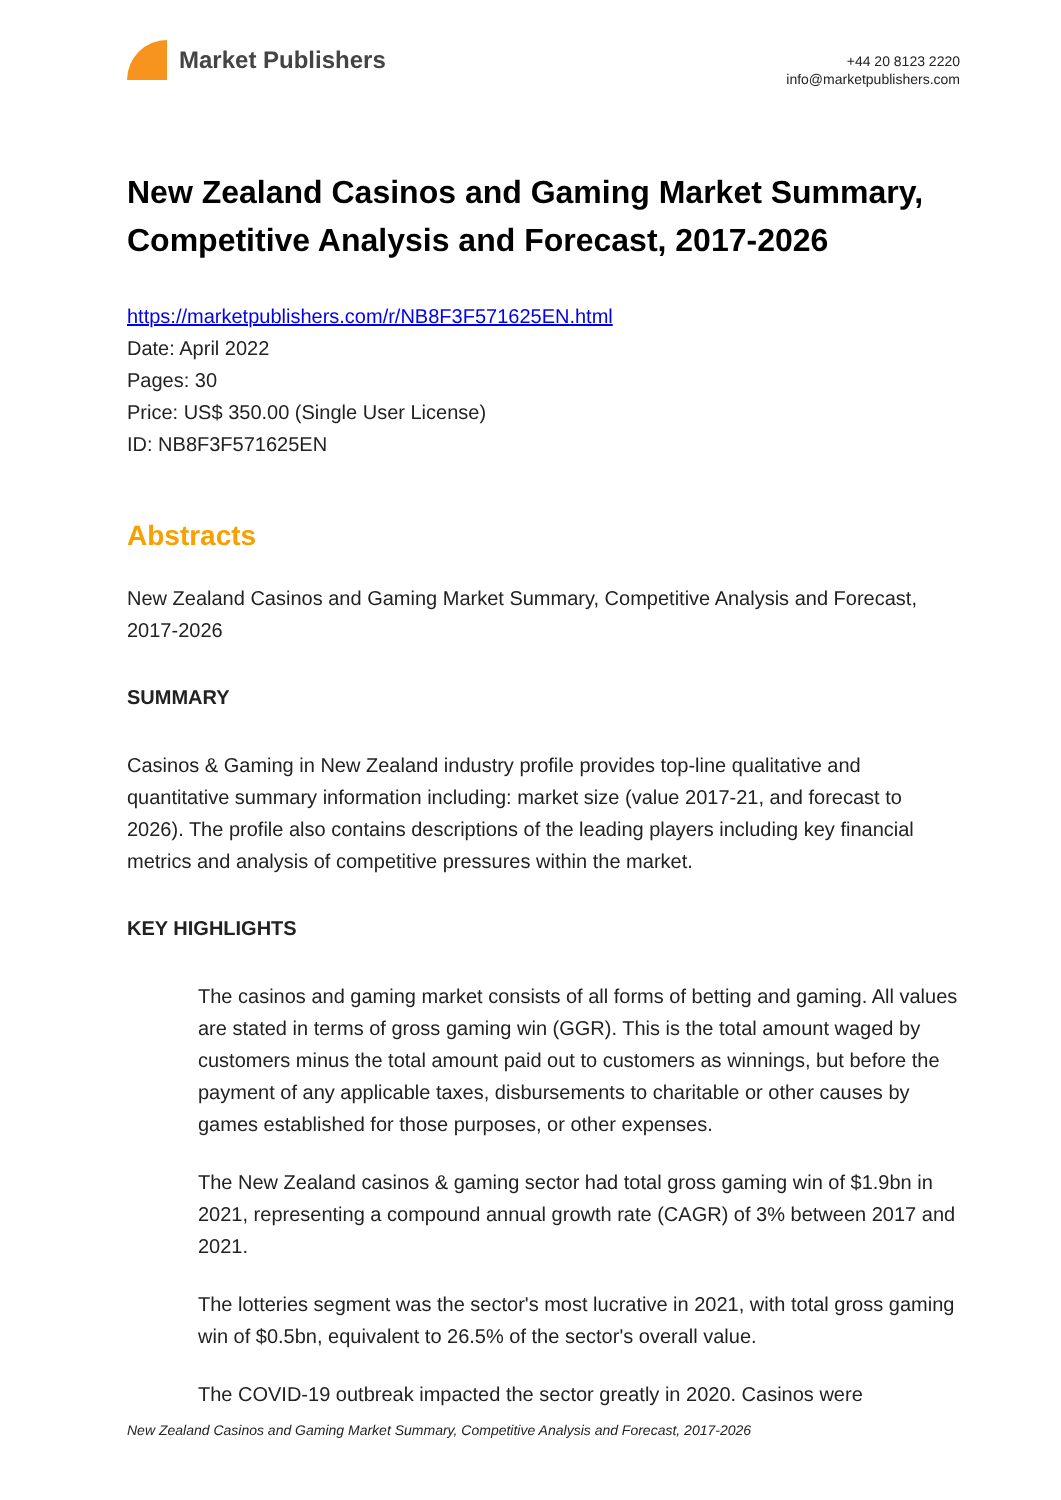Market Publishers
+44 20 8123 2220
info@marketpublishers.com
New Zealand Casinos and Gaming Market Summary, Competitive Analysis and Forecast, 2017-2026
https://marketpublishers.com/r/NB8F3F571625EN.html
Date: April 2022
Pages: 30
Price: US$ 350.00 (Single User License)
ID: NB8F3F571625EN
Abstracts
New Zealand Casinos and Gaming Market Summary, Competitive Analysis and Forecast, 2017-2026
SUMMARY
Casinos & Gaming in New Zealand industry profile provides top-line qualitative and quantitative summary information including: market size (value 2017-21, and forecast to 2026). The profile also contains descriptions of the leading players including key financial metrics and analysis of competitive pressures within the market.
KEY HIGHLIGHTS
The casinos and gaming market consists of all forms of betting and gaming. All values are stated in terms of gross gaming win (GGR). This is the total amount waged by customers minus the total amount paid out to customers as winnings, but before the payment of any applicable taxes, disbursements to charitable or other causes by games established for those purposes, or other expenses.
The New Zealand casinos & gaming sector had total gross gaming win of $1.9bn in 2021, representing a compound annual growth rate (CAGR) of 3% between 2017 and 2021.
The lotteries segment was the sector's most lucrative in 2021, with total gross gaming win of $0.5bn, equivalent to 26.5% of the sector's overall value.
The COVID-19 outbreak impacted the sector greatly in 2020. Casinos were
New Zealand Casinos and Gaming Market Summary, Competitive Analysis and Forecast, 2017-2026